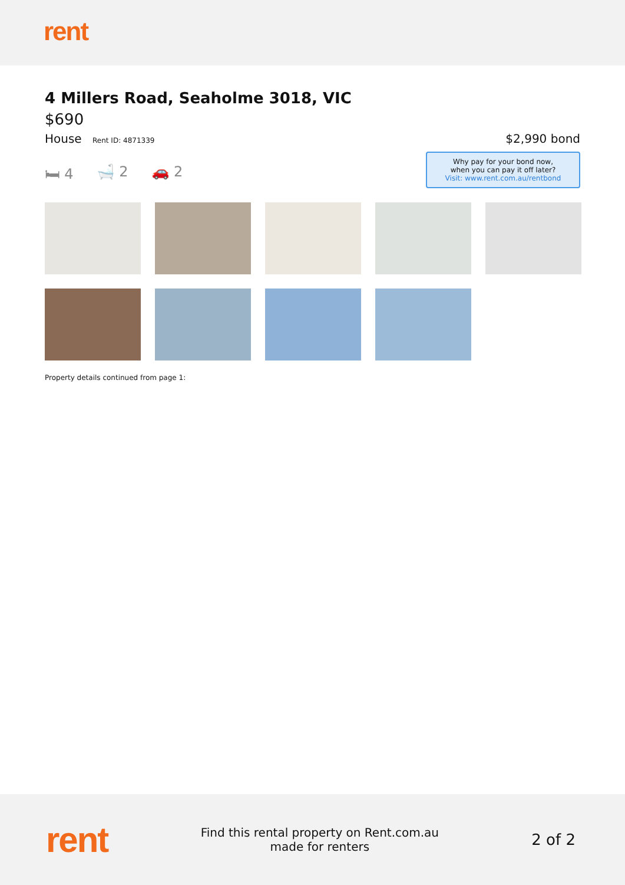rent
4 Millers Road, Seaholme 3018, VIC
$690
House Rent ID: 4871339
$2,990 bond
🛏 4 🛁 2 🚗 2
Why pay for your bond now,
when you can pay it off later?
Visit: www.rent.com.au/rentbond
Property details continued from page 1:
rent
Find this rental property on Rent.com.au
made for renters
2 of 2